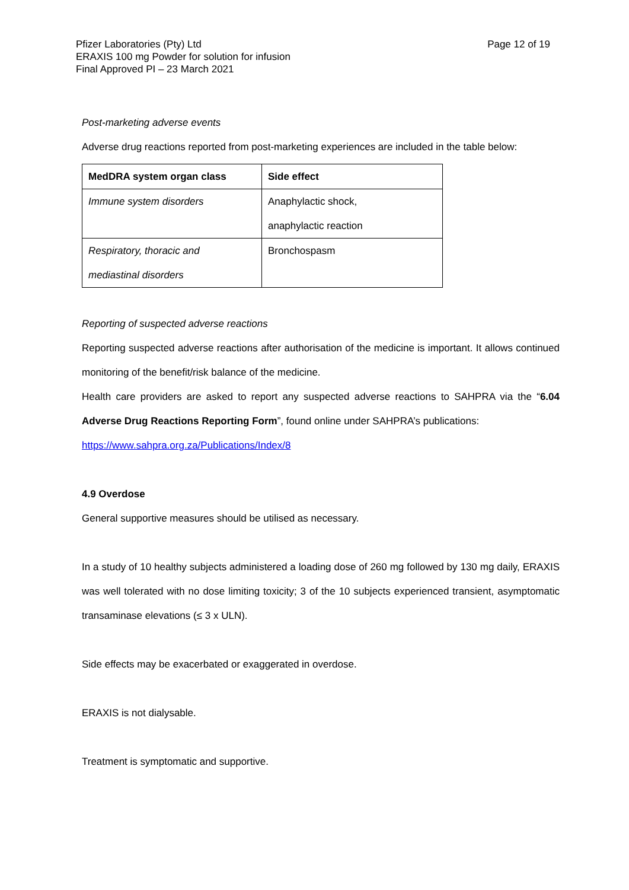Pfizer Laboratories (Pty) Ltd
ERAXIS 100 mg Powder for solution for infusion
Final Approved PI – 23 March 2021
Page 12 of 19
Post-marketing adverse events
Adverse drug reactions reported from post-marketing experiences are included in the table below:
| MedDRA system organ class | Side effect |
| --- | --- |
| Immune system disorders | Anaphylactic shock, anaphylactic reaction |
| Respiratory, thoracic and mediastinal disorders | Bronchospasm |
Reporting of suspected adverse reactions
Reporting suspected adverse reactions after authorisation of the medicine is important. It allows continued monitoring of the benefit/risk balance of the medicine.
Health care providers are asked to report any suspected adverse reactions to SAHPRA via the “6.04 Adverse Drug Reactions Reporting Form”, found online under SAHPRA’s publications:
https://www.sahpra.org.za/Publications/Index/8
4.9 Overdose
General supportive measures should be utilised as necessary.
In a study of 10 healthy subjects administered a loading dose of 260 mg followed by 130 mg daily, ERAXIS was well tolerated with no dose limiting toxicity; 3 of the 10 subjects experienced transient, asymptomatic transaminase elevations (≤ 3 x ULN).
Side effects may be exacerbated or exaggerated in overdose.
ERAXIS is not dialysable.
Treatment is symptomatic and supportive.